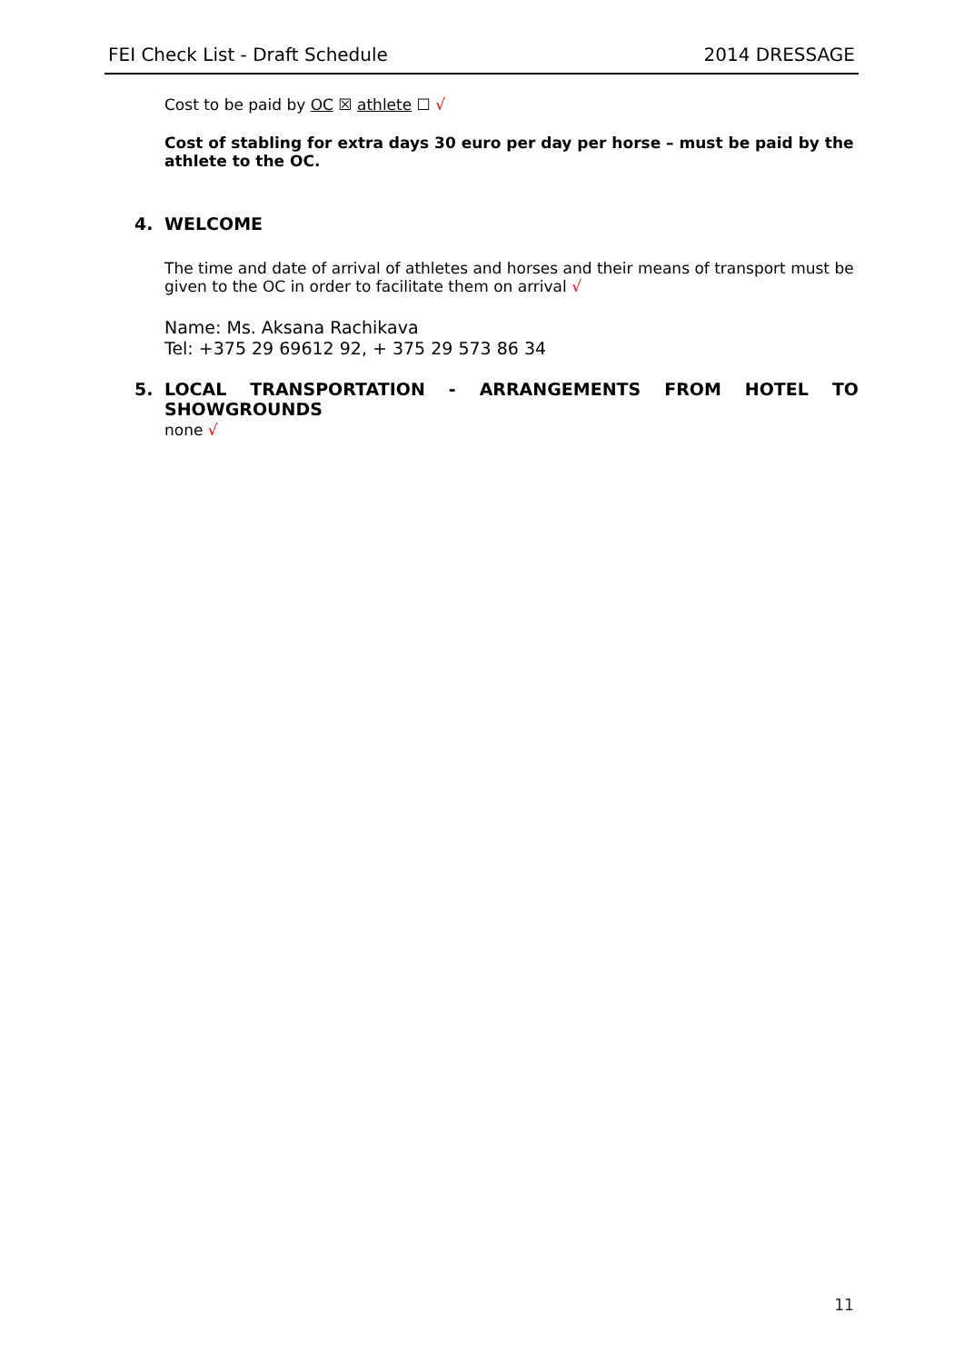FEI Check List - Draft Schedule 2014 DRESSAGE
Cost to be paid by OC ☒ athlete ☐ √
Cost of stabling for extra days 30 euro per day per horse – must be paid by the athlete to the OC.
4. WELCOME
The time and date of arrival of athletes and horses and their means of transport must be given to the OC in order to facilitate them on arrival √
Name: Ms. Aksana Rachikava
Tel: +375 29 69612 92, + 375 29 573 86 34
5. LOCAL TRANSPORTATION - ARRANGEMENTS FROM HOTEL TO SHOWGROUNDS
none √
11